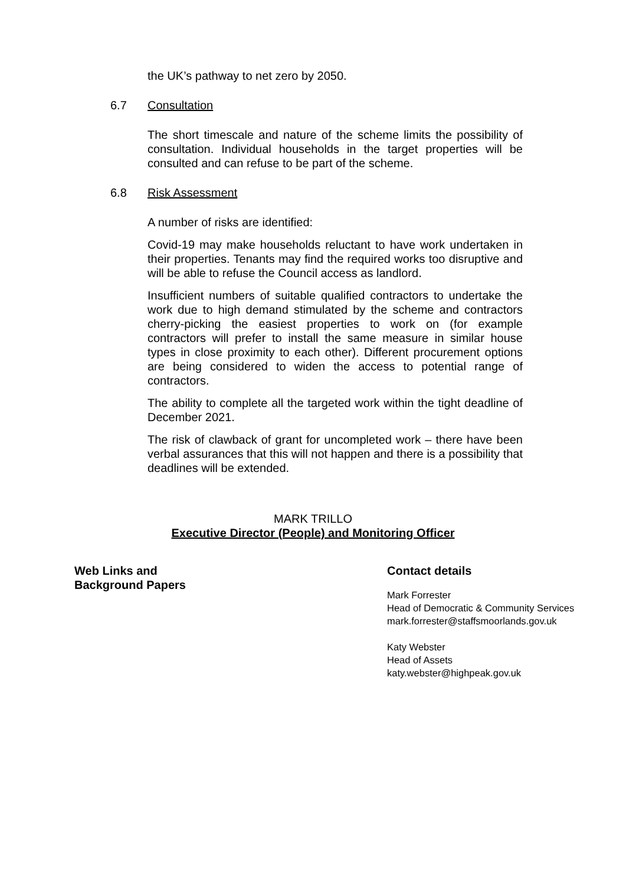the UK’s pathway to net zero by 2050.
6.7 Consultation
The short timescale and nature of the scheme limits the possibility of consultation. Individual households in the target properties will be consulted and can refuse to be part of the scheme.
6.8 Risk Assessment
A number of risks are identified:
Covid-19 may make households reluctant to have work undertaken in their properties. Tenants may find the required works too disruptive and will be able to refuse the Council access as landlord.
Insufficient numbers of suitable qualified contractors to undertake the work due to high demand stimulated by the scheme and contractors cherry-picking the easiest properties to work on (for example contractors will prefer to install the same measure in similar house types in close proximity to each other). Different procurement options are being considered to widen the access to potential range of contractors.
The ability to complete all the targeted work within the tight deadline of December 2021.
The risk of clawback of grant for uncompleted work – there have been verbal assurances that this will not happen and there is a possibility that deadlines will be extended.
MARK TRILLO
Executive Director (People) and Monitoring Officer
Web Links and
Background Papers
Contact details
Mark Forrester
Head of Democratic & Community Services
mark.forrester@staffsmoorlands.gov.uk
Katy Webster
Head of Assets
katy.webster@highpeak.gov.uk